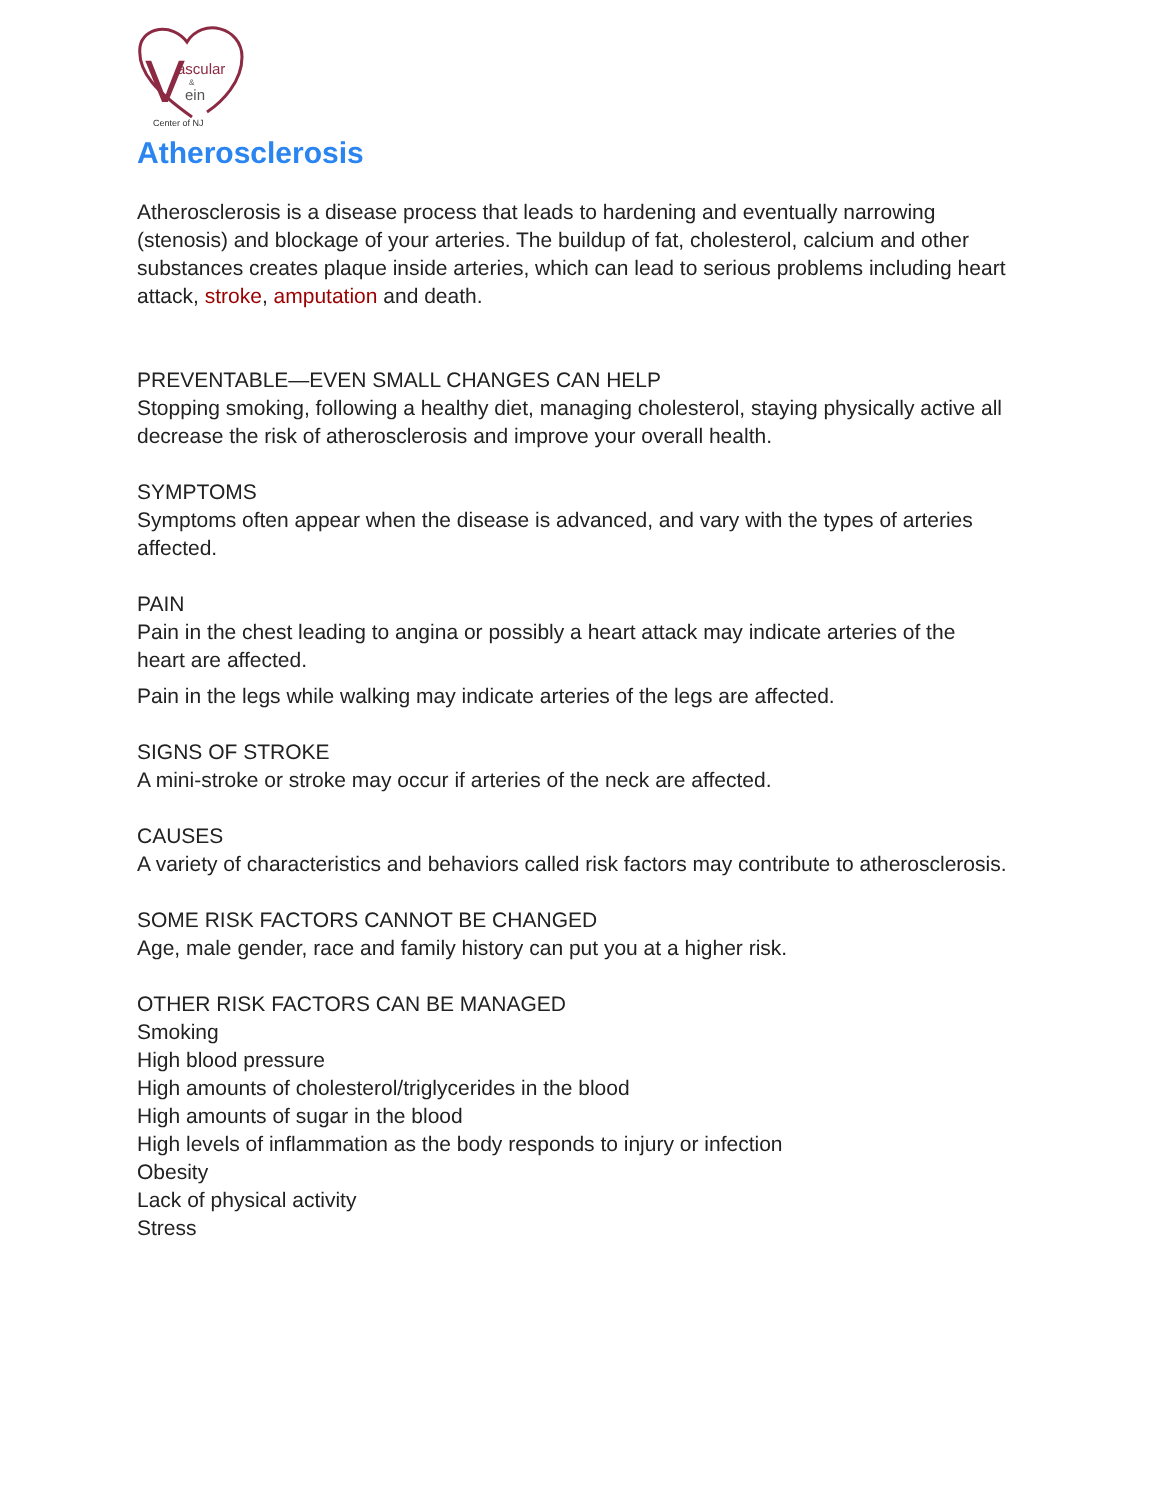V
ascular
&
ein
Center of NJ
Atherosclerosis
Atherosclerosis is a disease process that leads to hardening and eventually narrowing (stenosis) and blockage of your arteries. The buildup of fat, cholesterol, calcium and other substances creates plaque inside arteries, which can lead to serious problems including heart attack, stroke, amputation and death.
PREVENTABLE—EVEN SMALL CHANGES CAN HELP
Stopping smoking, following a healthy diet, managing cholesterol, staying physically active all decrease the risk of atherosclerosis and improve your overall health.
SYMPTOMS
Symptoms often appear when the disease is advanced, and vary with the types of arteries affected.
PAIN
Pain in the chest leading to angina or possibly a heart attack may indicate arteries of the heart are affected.
Pain in the legs while walking may indicate arteries of the legs are affected.
SIGNS OF STROKE
A mini-stroke or stroke may occur if arteries of the neck are affected.
CAUSES
A variety of characteristics and behaviors called risk factors may contribute to atherosclerosis.
SOME RISK FACTORS CANNOT BE CHANGED
Age, male gender, race and family history can put you at a higher risk.
OTHER RISK FACTORS CAN BE MANAGED
Smoking
High blood pressure
High amounts of cholesterol/triglycerides in the blood
High amounts of sugar in the blood
High levels of inflammation as the body responds to injury or infection
Obesity
Lack of physical activity
Stress